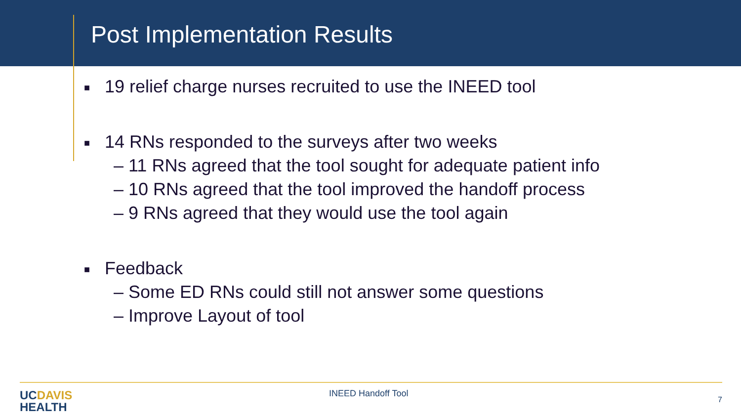Post Implementation Results
■ 19 relief charge nurses recruited to use the INEED tool
■ 14 RNs responded to the surveys after two weeks
– 11 RNs agreed that the tool sought for adequate patient info
– 10 RNs agreed that the tool improved the handoff process
– 9 RNs agreed that they would use the tool again
■ Feedback
– Some ED RNs could still not answer some questions
– Improve Layout of tool
UCDAVIS
HEALTH
INEED Handoff Tool
7